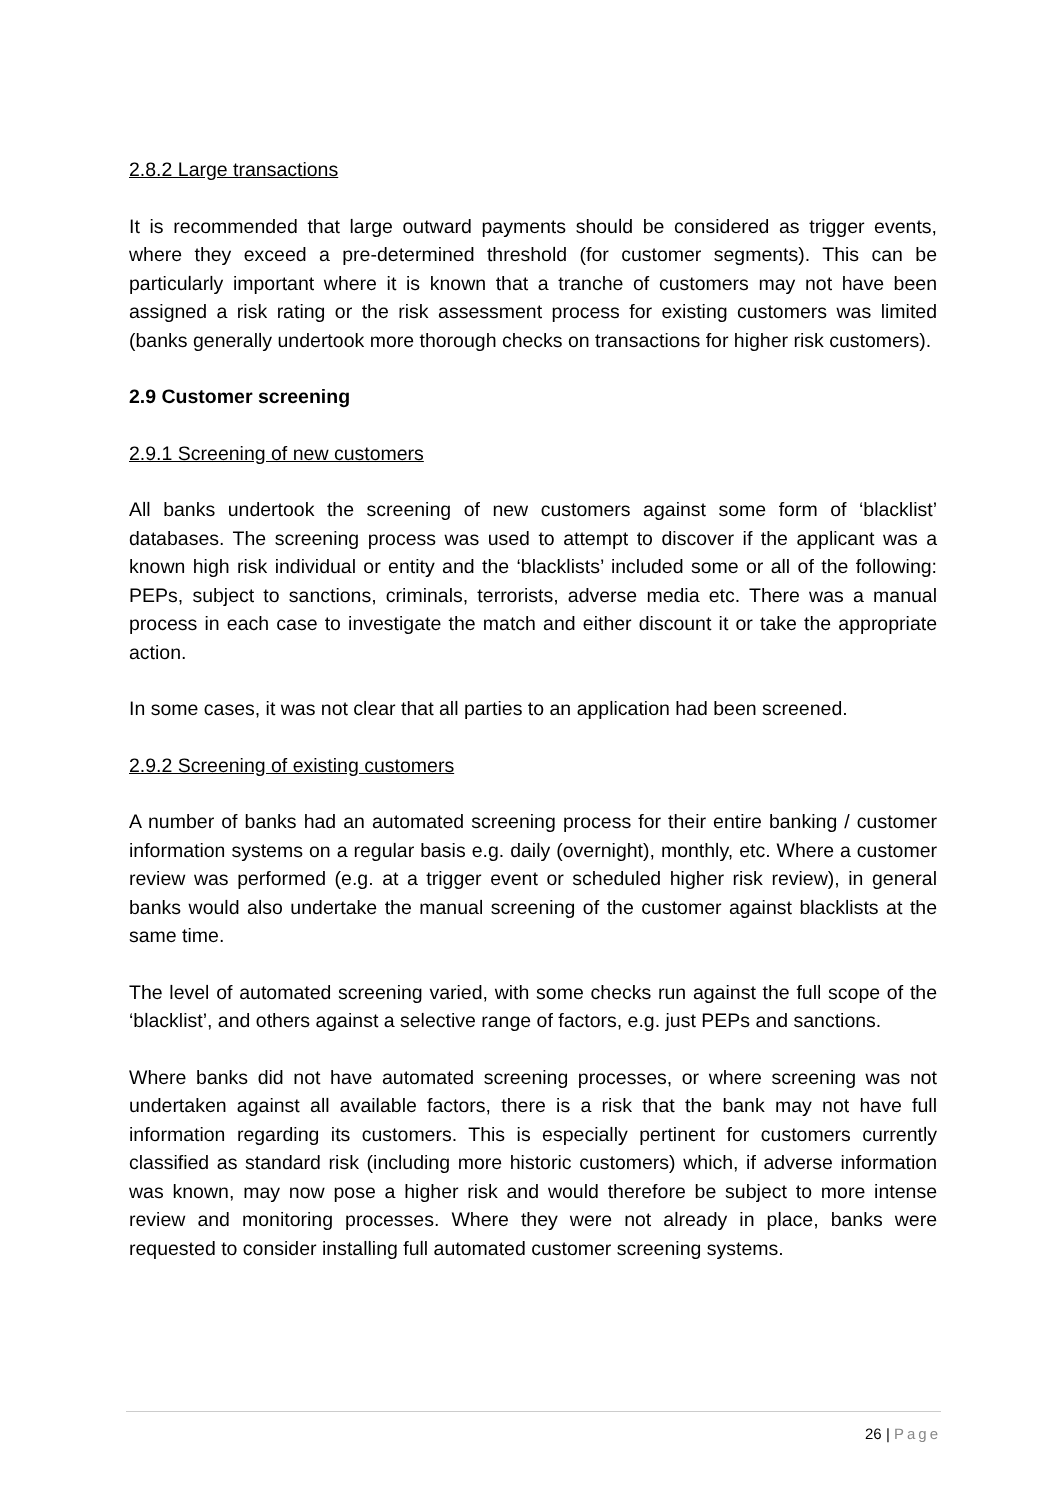2.8.2 Large transactions
It is recommended that large outward payments should be considered as trigger events, where they exceed a pre-determined threshold (for customer segments). This can be particularly important where it is known that a tranche of customers may not have been assigned a risk rating or the risk assessment process for existing customers was limited (banks generally undertook more thorough checks on transactions for higher risk customers).
2.9 Customer screening
2.9.1 Screening of new customers
All banks undertook the screening of new customers against some form of ‘blacklist’ databases. The screening process was used to attempt to discover if the applicant was a known high risk individual or entity and the ‘blacklists’ included some or all of the following: PEPs, subject to sanctions, criminals, terrorists, adverse media etc. There was a manual process in each case to investigate the match and either discount it or take the appropriate action.
In some cases, it was not clear that all parties to an application had been screened.
2.9.2 Screening of existing customers
A number of banks had an automated screening process for their entire banking / customer information systems on a regular basis e.g. daily (overnight), monthly, etc. Where a customer review was performed (e.g. at a trigger event or scheduled higher risk review), in general banks would also undertake the manual screening of the customer against blacklists at the same time.
The level of automated screening varied, with some checks run against the full scope of the ‘blacklist’, and others against a selective range of factors, e.g. just PEPs and sanctions.
Where banks did not have automated screening processes, or where screening was not undertaken against all available factors, there is a risk that the bank may not have full information regarding its customers. This is especially pertinent for customers currently classified as standard risk (including more historic customers) which, if adverse information was known, may now pose a higher risk and would therefore be subject to more intense review and monitoring processes. Where they were not already in place, banks were requested to consider installing full automated customer screening systems.
26 | Page